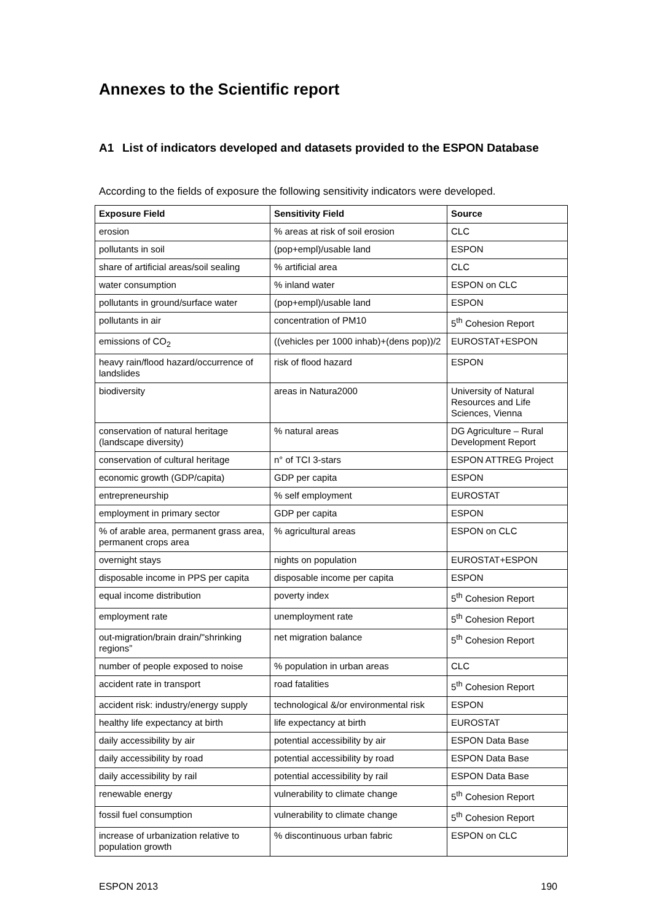Annexes to the Scientific report
A1 List of indicators developed and datasets provided to the ESPON Database
According to the fields of exposure the following sensitivity indicators were developed.
| Exposure Field | Sensitivity Field | Source |
| --- | --- | --- |
| erosion | % areas at risk of soil erosion | CLC |
| pollutants in soil | (pop+empl)/usable land | ESPON |
| share of artificial areas/soil sealing | % artificial area | CLC |
| water consumption | % inland water | ESPON on CLC |
| pollutants in ground/surface water | (pop+empl)/usable land | ESPON |
| pollutants in air | concentration of PM10 | 5<sup>th</sup> Cohesion Report |
| emissions of CO<sub>2</sub> | ((vehicles per 1000 inhab)+(dens pop))/2 | EUROSTAT+ESPON |
| heavy rain/flood hazard/occurrence of landslides | risk of flood hazard | ESPON |
| biodiversity | areas in Natura2000 | University of Natural Resources and Life Sciences, Vienna |
| conservation of natural heritage (landscape diversity) | % natural areas | DG Agriculture – Rural Development Report |
| conservation of cultural heritage | n° of TCI 3-stars | ESPON ATTREG Project |
| economic growth (GDP/capita) | GDP per capita | ESPON |
| entrepreneurship | % self employment | EUROSTAT |
| employment in primary sector | GDP per capita | ESPON |
| % of arable area, permanent grass area, permanent crops area | % agricultural areas | ESPON on CLC |
| overnight stays | nights on population | EUROSTAT+ESPON |
| disposable income in PPS per capita | disposable income per capita | ESPON |
| equal income distribution | poverty index | 5<sup>th</sup> Cohesion Report |
| employment rate | unemployment rate | 5<sup>th</sup> Cohesion Report |
| out-migration/brain drain/"shrinking regions” | net migration balance | 5<sup>th</sup> Cohesion Report |
| number of people exposed to noise | % population in urban areas | CLC |
| accident rate in transport | road fatalities | 5<sup>th</sup> Cohesion Report |
| accident risk: industry/energy supply | technological &/or environmental risk | ESPON |
| healthy life expectancy at birth | life expectancy at birth | EUROSTAT |
| daily accessibility by air | potential accessibility by air | ESPON Data Base |
| daily accessibility by road | potential accessibility by road | ESPON Data Base |
| daily accessibility by rail | potential accessibility by rail | ESPON Data Base |
| renewable energy | vulnerability to climate change | 5<sup>th</sup> Cohesion Report |
| fossil fuel consumption | vulnerability to climate change | 5<sup>th</sup> Cohesion Report |
| increase of urbanization relative to population growth | % discontinuous urban fabric | ESPON on CLC |
ESPON 2013 190